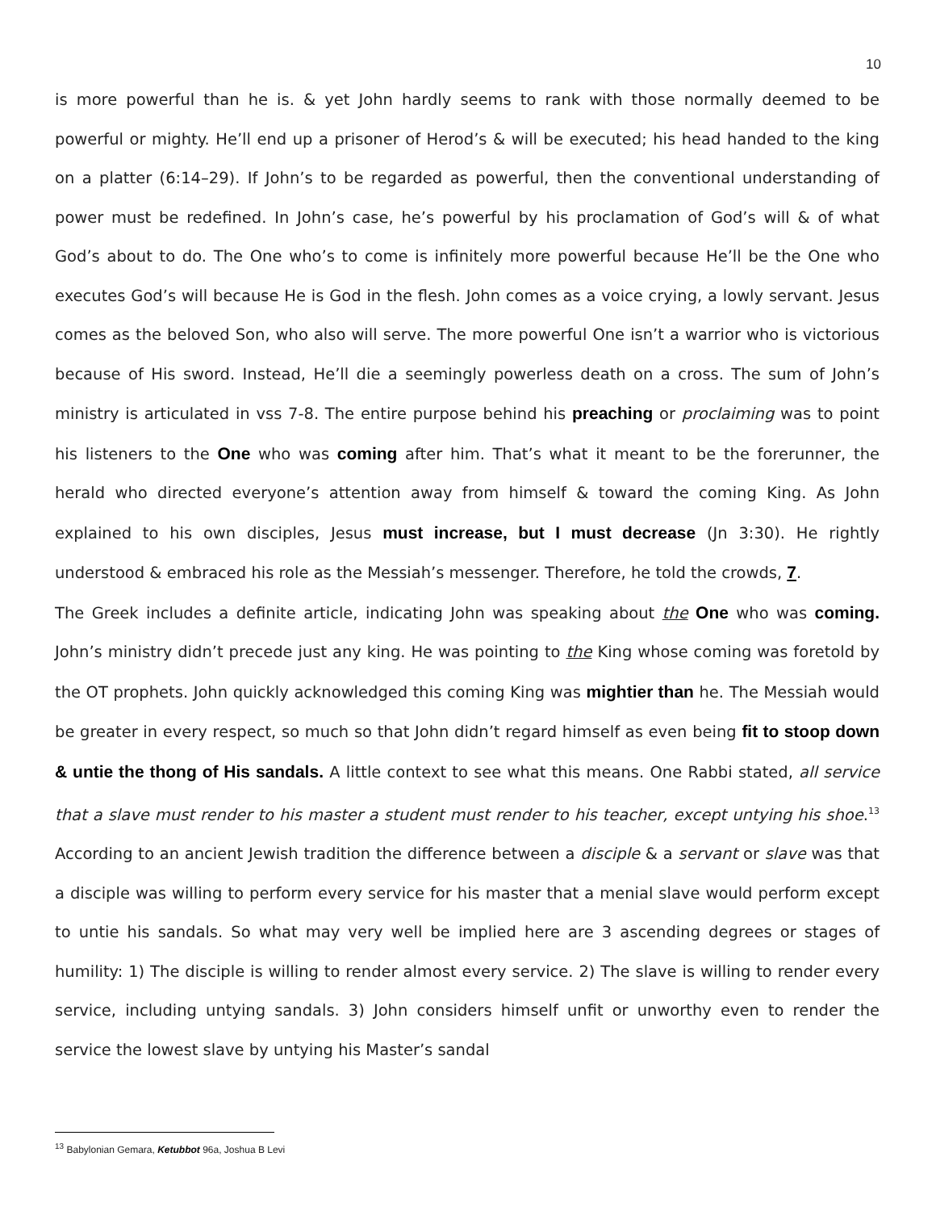10
is more powerful than he is. & yet John hardly seems to rank with those normally deemed to be powerful or mighty. He’ll end up a prisoner of Herod’s & will be executed; his head handed to the king on a platter (6:14–29). If John’s to be regarded as powerful, then the conventional understanding of power must be redefined. In John’s case, he’s powerful by his proclamation of God’s will & of what God’s about to do. The One who’s to come is infinitely more powerful because He’ll be the One who executes God’s will because He is God in the flesh. John comes as a voice crying, a lowly servant. Jesus comes as the beloved Son, who also will serve. The more powerful One isn’t a warrior who is victorious because of His sword. Instead, He’ll die a seemingly powerless death on a cross. The sum of John’s ministry is articulated in vss 7-8. The entire purpose behind his preaching or proclaiming was to point his listeners to the One who was coming after him. That’s what it meant to be the forerunner, the herald who directed everyone’s attention away from himself & toward the coming King. As John explained to his own disciples, Jesus must increase, but I must decrease (Jn 3:30). He rightly understood & embraced his role as the Messiah’s messenger. Therefore, he told the crowds, 7.
The Greek includes a definite article, indicating John was speaking about the One who was coming. John’s ministry didn’t precede just any king. He was pointing to the King whose coming was foretold by the OT prophets. John quickly acknowledged this coming King was mightier than he. The Messiah would be greater in every respect, so much so that John didn’t regard himself as even being fit to stoop down & untie the thong of His sandals. A little context to see what this means. One Rabbi stated, all service that a slave must render to his master a student must render to his teacher, except untying his shoe.<sup>13</sup> According to an ancient Jewish tradition the difference between a disciple & a servant or slave was that a disciple was willing to perform every service for his master that a menial slave would perform except to untie his sandals. So what may very well be implied here are 3 ascending degrees or stages of humility: 1) The disciple is willing to render almost every service. 2) The slave is willing to render every service, including untying sandals. 3) John considers himself unfit or unworthy even to render the service the lowest slave by untying his Master’s sandal
<sup>13</sup> Babylonian Gemara, Ketubbot 96a, Joshua B Levi